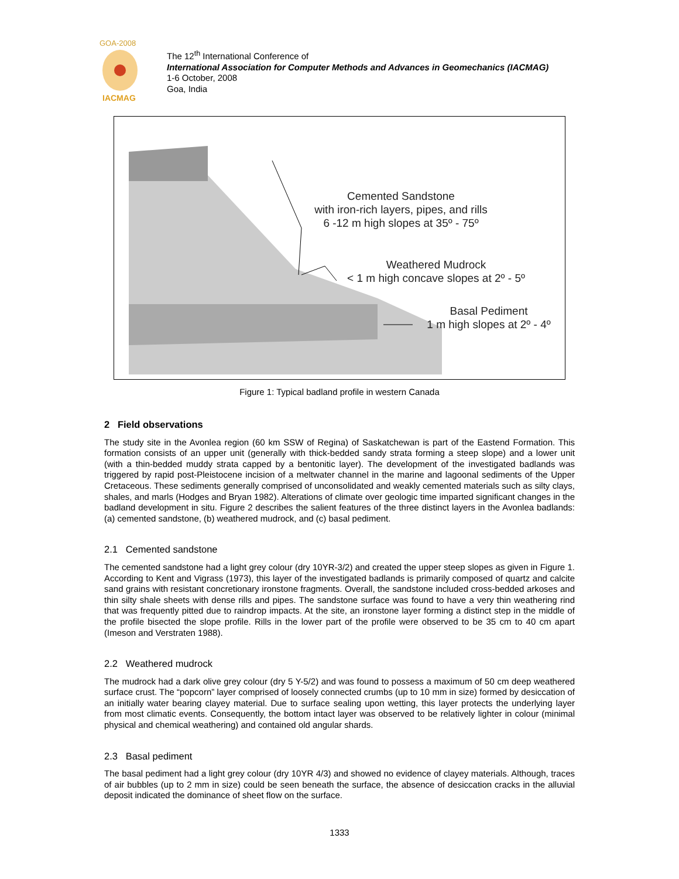GOA-2008
IACMAG
The 12<sup>th</sup> International Conference of
International Association for Computer Methods and Advances in Geomechanics (IACMAG)
1-6 October, 2008
Goa, India
Cemented Sandstone
with iron-rich layers, pipes, and rills
6 -12 m high slopes at 35º - 75º
Weathered Mudrock
< 1 m high concave slopes at 2º - 5º
Basal Pediment
1 m high slopes at 2º - 4º
Figure 1: Typical badland profile in western Canada
2 Field observations
The study site in the Avonlea region (60 km SSW of Regina) of Saskatchewan is part of the Eastend Formation. This formation consists of an upper unit (generally with thick-bedded sandy strata forming a steep slope) and a lower unit (with a thin-bedded muddy strata capped by a bentonitic layer). The development of the investigated badlands was triggered by rapid post-Pleistocene incision of a meltwater channel in the marine and lagoonal sediments of the Upper Cretaceous. These sediments generally comprised of unconsolidated and weakly cemented materials such as silty clays, shales, and marls (Hodges and Bryan 1982). Alterations of climate over geologic time imparted significant changes in the badland development in situ. Figure 2 describes the salient features of the three distinct layers in the Avonlea badlands: (a) cemented sandstone, (b) weathered mudrock, and (c) basal pediment.
2.1 Cemented sandstone
The cemented sandstone had a light grey colour (dry 10YR-3/2) and created the upper steep slopes as given in Figure 1. According to Kent and Vigrass (1973), this layer of the investigated badlands is primarily composed of quartz and calcite sand grains with resistant concretionary ironstone fragments. Overall, the sandstone included cross-bedded arkoses and thin silty shale sheets with dense rills and pipes. The sandstone surface was found to have a very thin weathering rind that was frequently pitted due to raindrop impacts. At the site, an ironstone layer forming a distinct step in the middle of the profile bisected the slope profile. Rills in the lower part of the profile were observed to be 35 cm to 40 cm apart (Imeson and Verstraten 1988).
2.2 Weathered mudrock
The mudrock had a dark olive grey colour (dry 5 Y-5/2) and was found to possess a maximum of 50 cm deep weathered surface crust. The “popcorn” layer comprised of loosely connected crumbs (up to 10 mm in size) formed by desiccation of an initially water bearing clayey material. Due to surface sealing upon wetting, this layer protects the underlying layer from most climatic events. Consequently, the bottom intact layer was observed to be relatively lighter in colour (minimal physical and chemical weathering) and contained old angular shards.
2.3 Basal pediment
The basal pediment had a light grey colour (dry 10YR 4/3) and showed no evidence of clayey materials. Although, traces of air bubbles (up to 2 mm in size) could be seen beneath the surface, the absence of desiccation cracks in the alluvial deposit indicated the dominance of sheet flow on the surface.
1333